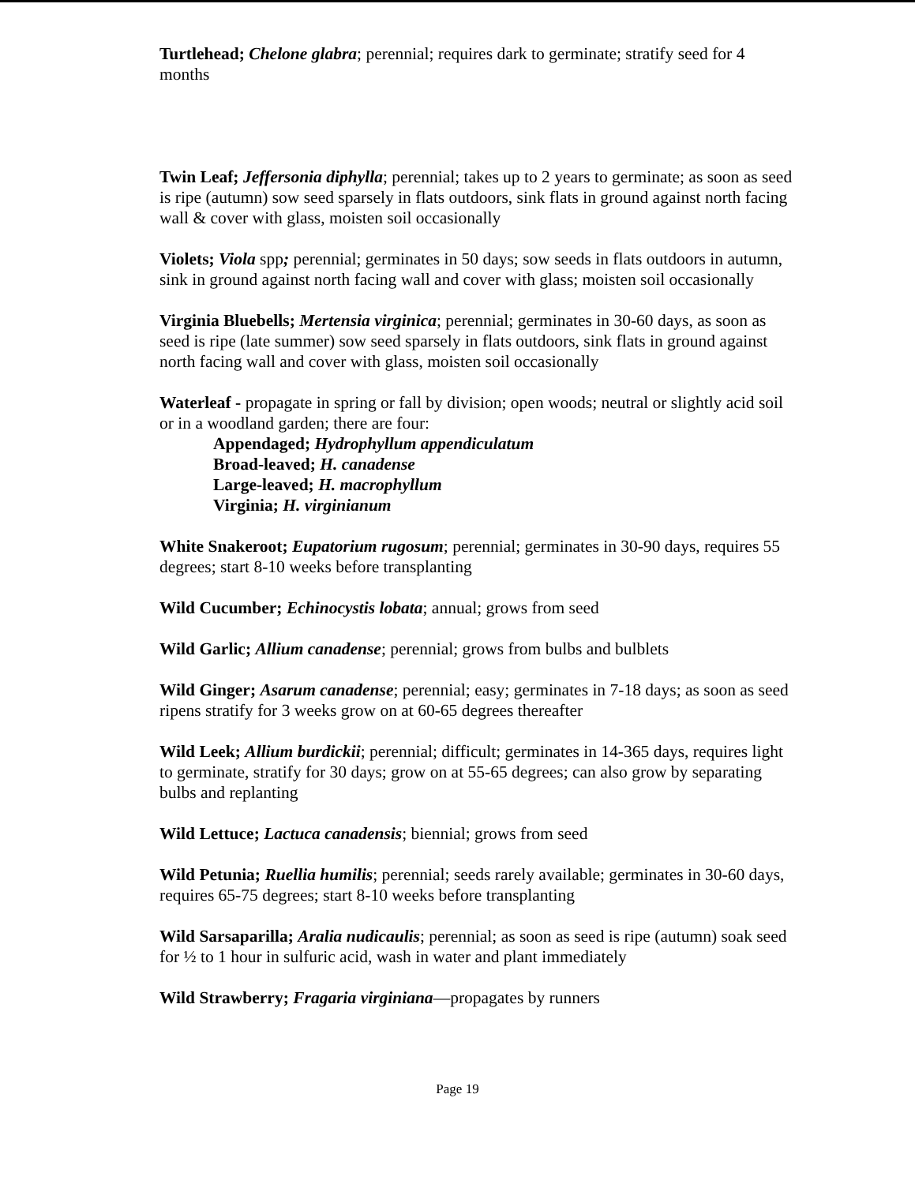Turtlehead; Chelone glabra; perennial; requires dark to germinate; stratify seed for 4 months
Twin Leaf; Jeffersonia diphylla; perennial; takes up to 2 years to germinate; as soon as seed is ripe (autumn) sow seed sparsely in flats outdoors, sink flats in ground against north facing wall & cover with glass, moisten soil occasionally
Violets; Viola spp; perennial; germinates in 50 days; sow seeds in flats outdoors in autumn, sink in ground against north facing wall and cover with glass; moisten soil occasionally
Virginia Bluebells; Mertensia virginica; perennial; germinates in 30-60 days, as soon as seed is ripe (late summer) sow seed sparsely in flats outdoors, sink flats in ground against north facing wall and cover with glass, moisten soil occasionally
Waterleaf - propagate in spring or fall by division; open woods; neutral or slightly acid soil or in a woodland garden; there are four:
Appendaged; Hydrophyllum appendiculatum
Broad-leaved; H. canadense
Large-leaved; H. macrophyllum
Virginia; H. virginianum
White Snakeroot; Eupatorium rugosum; perennial; germinates in 30-90 days, requires 55 degrees; start 8-10 weeks before transplanting
Wild Cucumber; Echinocystis lobata; annual; grows from seed
Wild Garlic; Allium canadense; perennial; grows from bulbs and bulblets
Wild Ginger; Asarum canadense; perennial; easy; germinates in 7-18 days; as soon as seed ripens stratify for 3 weeks grow on at 60-65 degrees thereafter
Wild Leek; Allium burdickii; perennial; difficult; germinates in 14-365 days, requires light to germinate, stratify for 30 days; grow on at 55-65 degrees; can also grow by separating bulbs and replanting
Wild Lettuce; Lactuca canadensis; biennial; grows from seed
Wild Petunia; Ruellia humilis; perennial; seeds rarely available; germinates in 30-60 days, requires 65-75 degrees; start 8-10 weeks before transplanting
Wild Sarsaparilla; Aralia nudicaulis; perennial; as soon as seed is ripe (autumn) soak seed for ½ to 1 hour in sulfuric acid, wash in water and plant immediately
Wild Strawberry; Fragaria virginiana—propagates by runners
Page 19